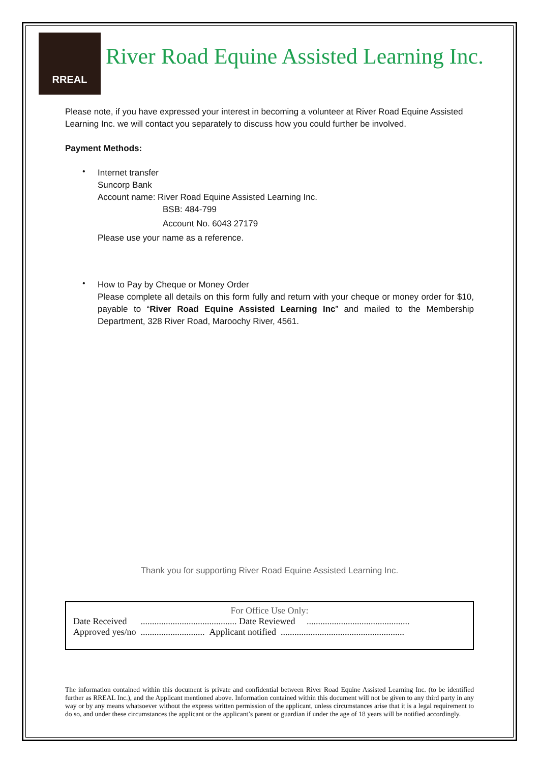RREAL
River Road Equine Assisted Learning Inc.
Please note, if you have expressed your interest in becoming a volunteer at River Road Equine Assisted Learning Inc. we will contact you separately to discuss how you could further be involved.
Payment Methods:
•
Internet transfer
Suncorp Bank
Account name: River Road Equine Assisted Learning Inc.
BSB: 484-799
Account No. 6043 27179
Please use your name as a reference.
•
How to Pay by Cheque or Money Order
Please complete all details on this form fully and return with your cheque or money order for $10, payable to “River Road Equine Assisted Learning Inc” and mailed to the Membership Department, 328 River Road, Maroochy River, 4561.
Thank you for supporting River Road Equine Assisted Learning Inc.
For Office Use Only:
Date Received .......................................... Date Reviewed .............................................
Approved yes/no ............................ Applicant notified ......................................................
The information contained within this document is private and confidential between River Road Equine Assisted Learning Inc. (to be identified further as RREAL Inc.), and the Applicant mentioned above. Information contained within this document will not be given to any third party in any way or by any means whatsoever without the express written permission of the applicant, unless circumstances arise that it is a legal requirement to do so, and under these circumstances the applicant or the applicant’s parent or guardian if under the age of 18 years will be notified accordingly.